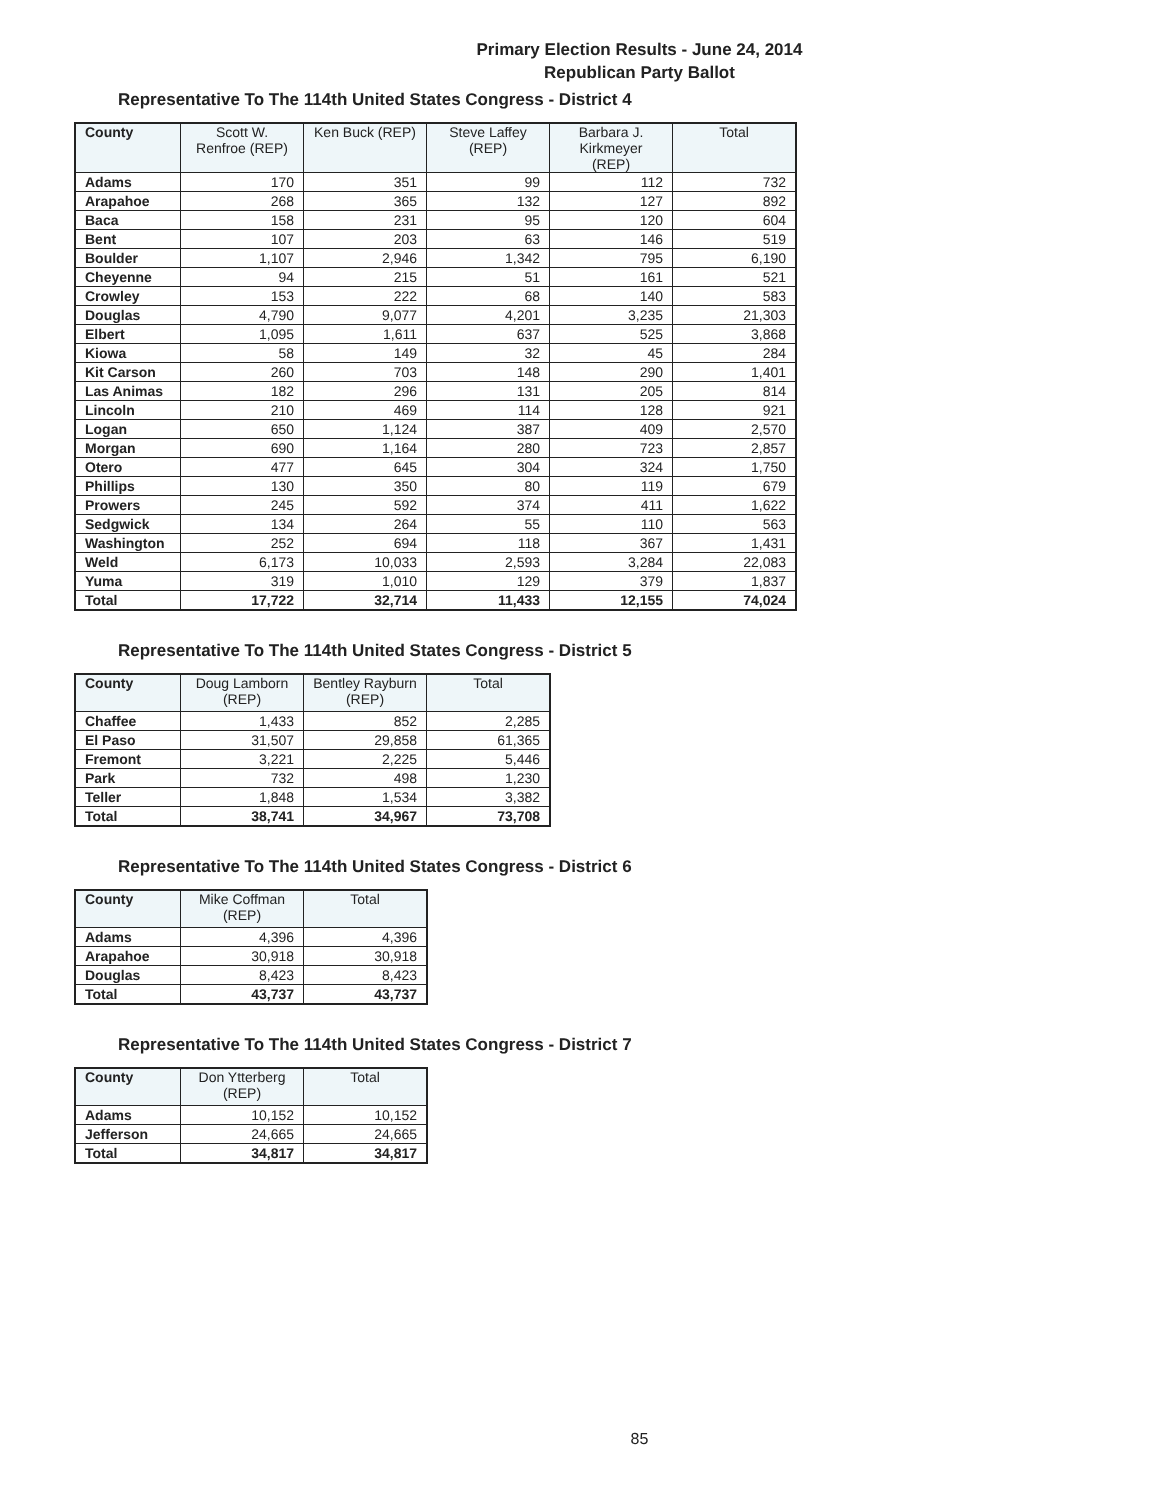Primary Election Results - June 24, 2014
Republican Party Ballot
Representative To The 114th United States Congress - District 4
| County | Scott W. Renfroe (REP) | Ken Buck (REP) | Steve Laffey (REP) | Barbara J. Kirkmeyer (REP) | Total |
| --- | --- | --- | --- | --- | --- |
| Adams | 170 | 351 | 99 | 112 | 732 |
| Arapahoe | 268 | 365 | 132 | 127 | 892 |
| Baca | 158 | 231 | 95 | 120 | 604 |
| Bent | 107 | 203 | 63 | 146 | 519 |
| Boulder | 1,107 | 2,946 | 1,342 | 795 | 6,190 |
| Cheyenne | 94 | 215 | 51 | 161 | 521 |
| Crowley | 153 | 222 | 68 | 140 | 583 |
| Douglas | 4,790 | 9,077 | 4,201 | 3,235 | 21,303 |
| Elbert | 1,095 | 1,611 | 637 | 525 | 3,868 |
| Kiowa | 58 | 149 | 32 | 45 | 284 |
| Kit Carson | 260 | 703 | 148 | 290 | 1,401 |
| Las Animas | 182 | 296 | 131 | 205 | 814 |
| Lincoln | 210 | 469 | 114 | 128 | 921 |
| Logan | 650 | 1,124 | 387 | 409 | 2,570 |
| Morgan | 690 | 1,164 | 280 | 723 | 2,857 |
| Otero | 477 | 645 | 304 | 324 | 1,750 |
| Phillips | 130 | 350 | 80 | 119 | 679 |
| Prowers | 245 | 592 | 374 | 411 | 1,622 |
| Sedgwick | 134 | 264 | 55 | 110 | 563 |
| Washington | 252 | 694 | 118 | 367 | 1,431 |
| Weld | 6,173 | 10,033 | 2,593 | 3,284 | 22,083 |
| Yuma | 319 | 1,010 | 129 | 379 | 1,837 |
| Total | 17,722 | 32,714 | 11,433 | 12,155 | 74,024 |
Representative To The 114th United States Congress - District 5
| County | Doug Lamborn (REP) | Bentley Rayburn (REP) | Total |
| --- | --- | --- | --- |
| Chaffee | 1,433 | 852 | 2,285 |
| El Paso | 31,507 | 29,858 | 61,365 |
| Fremont | 3,221 | 2,225 | 5,446 |
| Park | 732 | 498 | 1,230 |
| Teller | 1,848 | 1,534 | 3,382 |
| Total | 38,741 | 34,967 | 73,708 |
Representative To The 114th United States Congress - District 6
| County | Mike Coffman (REP) | Total |
| --- | --- | --- |
| Adams | 4,396 | 4,396 |
| Arapahoe | 30,918 | 30,918 |
| Douglas | 8,423 | 8,423 |
| Total | 43,737 | 43,737 |
Representative To The 114th United States Congress - District 7
| County | Don Ytterberg (REP) | Total |
| --- | --- | --- |
| Adams | 10,152 | 10,152 |
| Jefferson | 24,665 | 24,665 |
| Total | 34,817 | 34,817 |
85